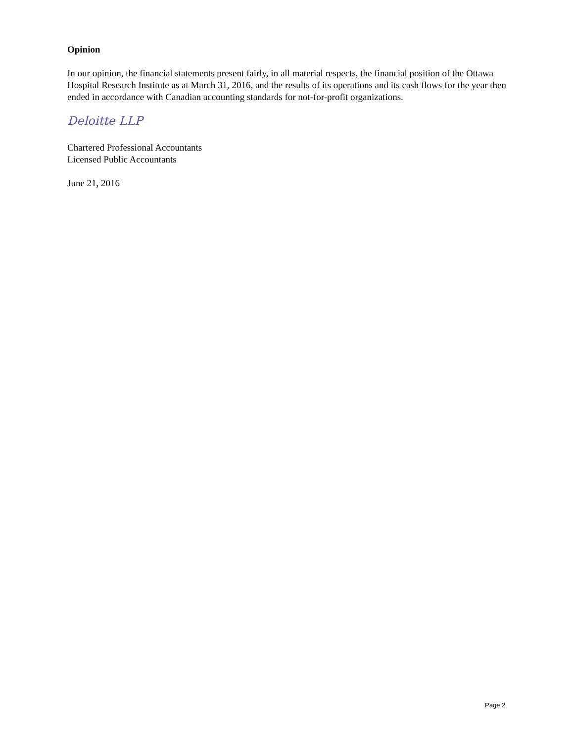Opinion
In our opinion, the financial statements present fairly, in all material respects, the financial position of the Ottawa Hospital Research Institute as at March 31, 2016, and the results of its operations and its cash flows for the year then ended in accordance with Canadian accounting standards for not-for-profit organizations.
Deloitte LLP
Chartered Professional Accountants
Licensed Public Accountants
June 21, 2016
Page 2